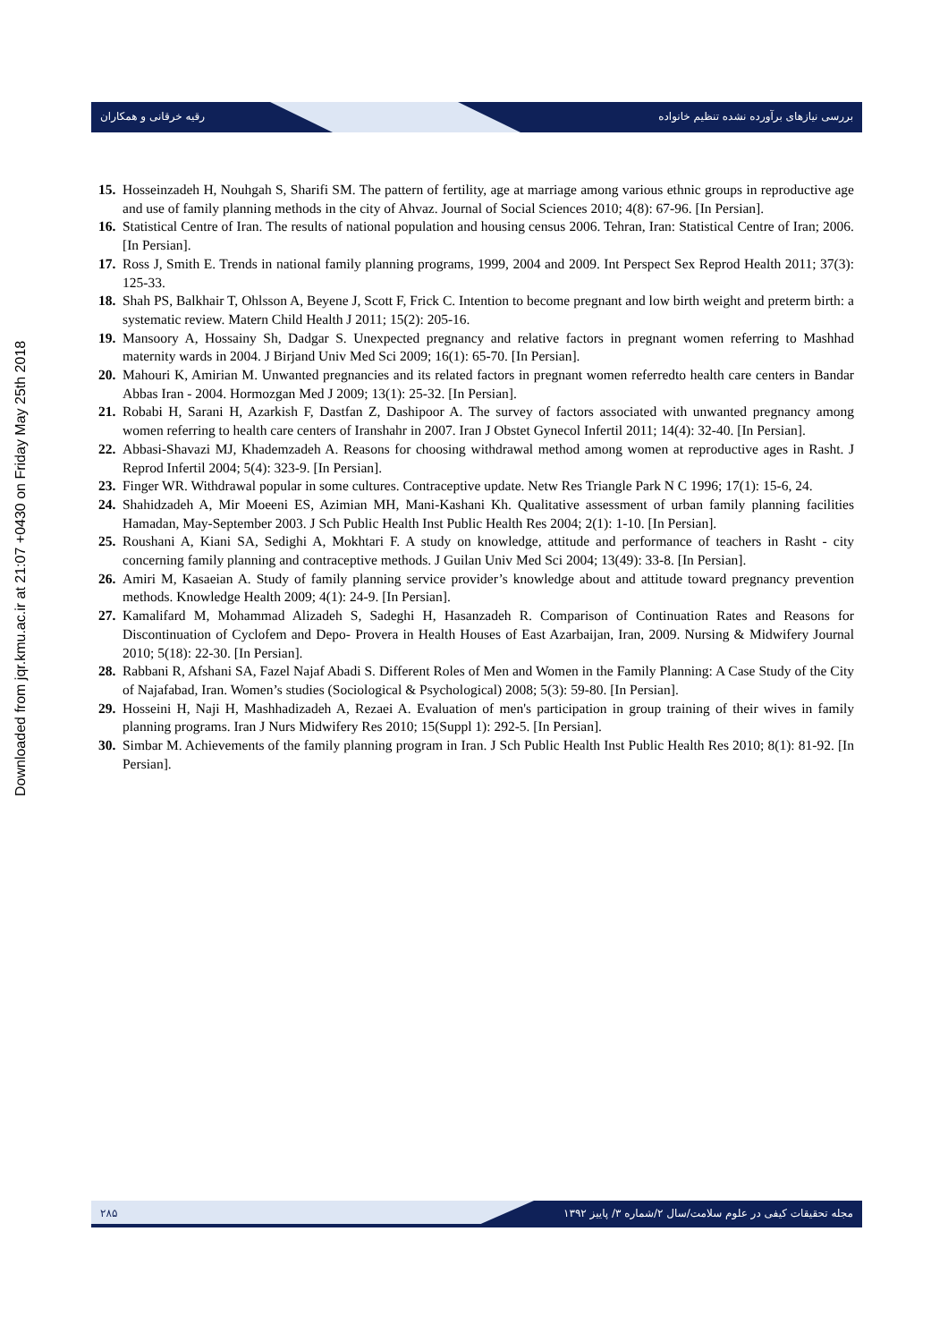بررسی نیازهای برآورده نشده تنظیم خانواده رقیه خرقانی و همکاران
Downloaded from jqr.kmu.ac.ir at 21:07 +0430 on Friday May 25th 2018
15. Hosseinzadeh H, Nouhgah S, Sharifi SM. The pattern of fertility, age at marriage among various ethnic groups in reproductive age and use of family planning methods in the city of Ahvaz. Journal of Social Sciences 2010; 4(8): 67-96. [In Persian].
16. Statistical Centre of Iran. The results of national population and housing census 2006. Tehran, Iran: Statistical Centre of Iran; 2006. [In Persian].
17. Ross J, Smith E. Trends in national family planning programs, 1999, 2004 and 2009. Int Perspect Sex Reprod Health 2011; 37(3): 125-33.
18. Shah PS, Balkhair T, Ohlsson A, Beyene J, Scott F, Frick C. Intention to become pregnant and low birth weight and preterm birth: a systematic review. Matern Child Health J 2011; 15(2): 205-16.
19. Mansoory A, Hossainy Sh, Dadgar S. Unexpected pregnancy and relative factors in pregnant women referring to Mashhad maternity wards in 2004. J Birjand Univ Med Sci 2009; 16(1): 65-70. [In Persian].
20. Mahouri K, Amirian M. Unwanted pregnancies and its related factors in pregnant women referredto health care centers in Bandar Abbas Iran - 2004. Hormozgan Med J 2009; 13(1): 25-32. [In Persian].
21. Robabi H, Sarani H, Azarkish F, Dastfan Z, Dashipoor A. The survey of factors associated with unwanted pregnancy among women referring to health care centers of Iranshahr in 2007. Iran J Obstet Gynecol Infertil 2011; 14(4): 32-40. [In Persian].
22. Abbasi-Shavazi MJ, Khademzadeh A. Reasons for choosing withdrawal method among women at reproductive ages in Rasht. J Reprod Infertil 2004; 5(4): 323-9. [In Persian].
23. Finger WR. Withdrawal popular in some cultures. Contraceptive update. Netw Res Triangle Park N C 1996; 17(1): 15-6, 24.
24. Shahidzadeh A, Mir Moeeni ES, Azimian MH, Mani-Kashani Kh. Qualitative assessment of urban family planning facilities Hamadan, May-September 2003. J Sch Public Health Inst Public Health Res 2004; 2(1): 1-10. [In Persian].
25. Roushani A, Kiani SA, Sedighi A, Mokhtari F. A study on knowledge, attitude and performance of teachers in Rasht - city concerning family planning and contraceptive methods. J Guilan Univ Med Sci 2004; 13(49): 33-8. [In Persian].
26. Amiri M, Kasaeian A. Study of family planning service provider’s knowledge about and attitude toward pregnancy prevention methods. Knowledge Health 2009; 4(1): 24-9. [In Persian].
27. Kamalifard M, Mohammad Alizadeh S, Sadeghi H, Hasanzadeh R. Comparison of Continuation Rates and Reasons for Discontinuation of Cyclofem and Depo- Provera in Health Houses of East Azarbaijan, Iran, 2009. Nursing & Midwifery Journal 2010; 5(18): 22-30. [In Persian].
28. Rabbani R, Afshani SA, Fazel Najaf Abadi S. Different Roles of Men and Women in the Family Planning: A Case Study of the City of Najafabad, Iran. Women’s studies (Sociological & Psychological) 2008; 5(3): 59-80. [In Persian].
29. Hosseini H, Naji H, Mashhadizadeh A, Rezaei A. Evaluation of men's participation in group training of their wives in family planning programs. Iran J Nurs Midwifery Res 2010; 15(Suppl 1): 292-5. [In Persian].
30. Simbar M. Achievements of the family planning program in Iran. J Sch Public Health Inst Public Health Res 2010; 8(1): 81-92. [In Persian].
۲۸۵ مجله تحقیقات کیفی در علوم سلامت/سال ۲/شماره ۳/ پاییز ۱۳۹۲